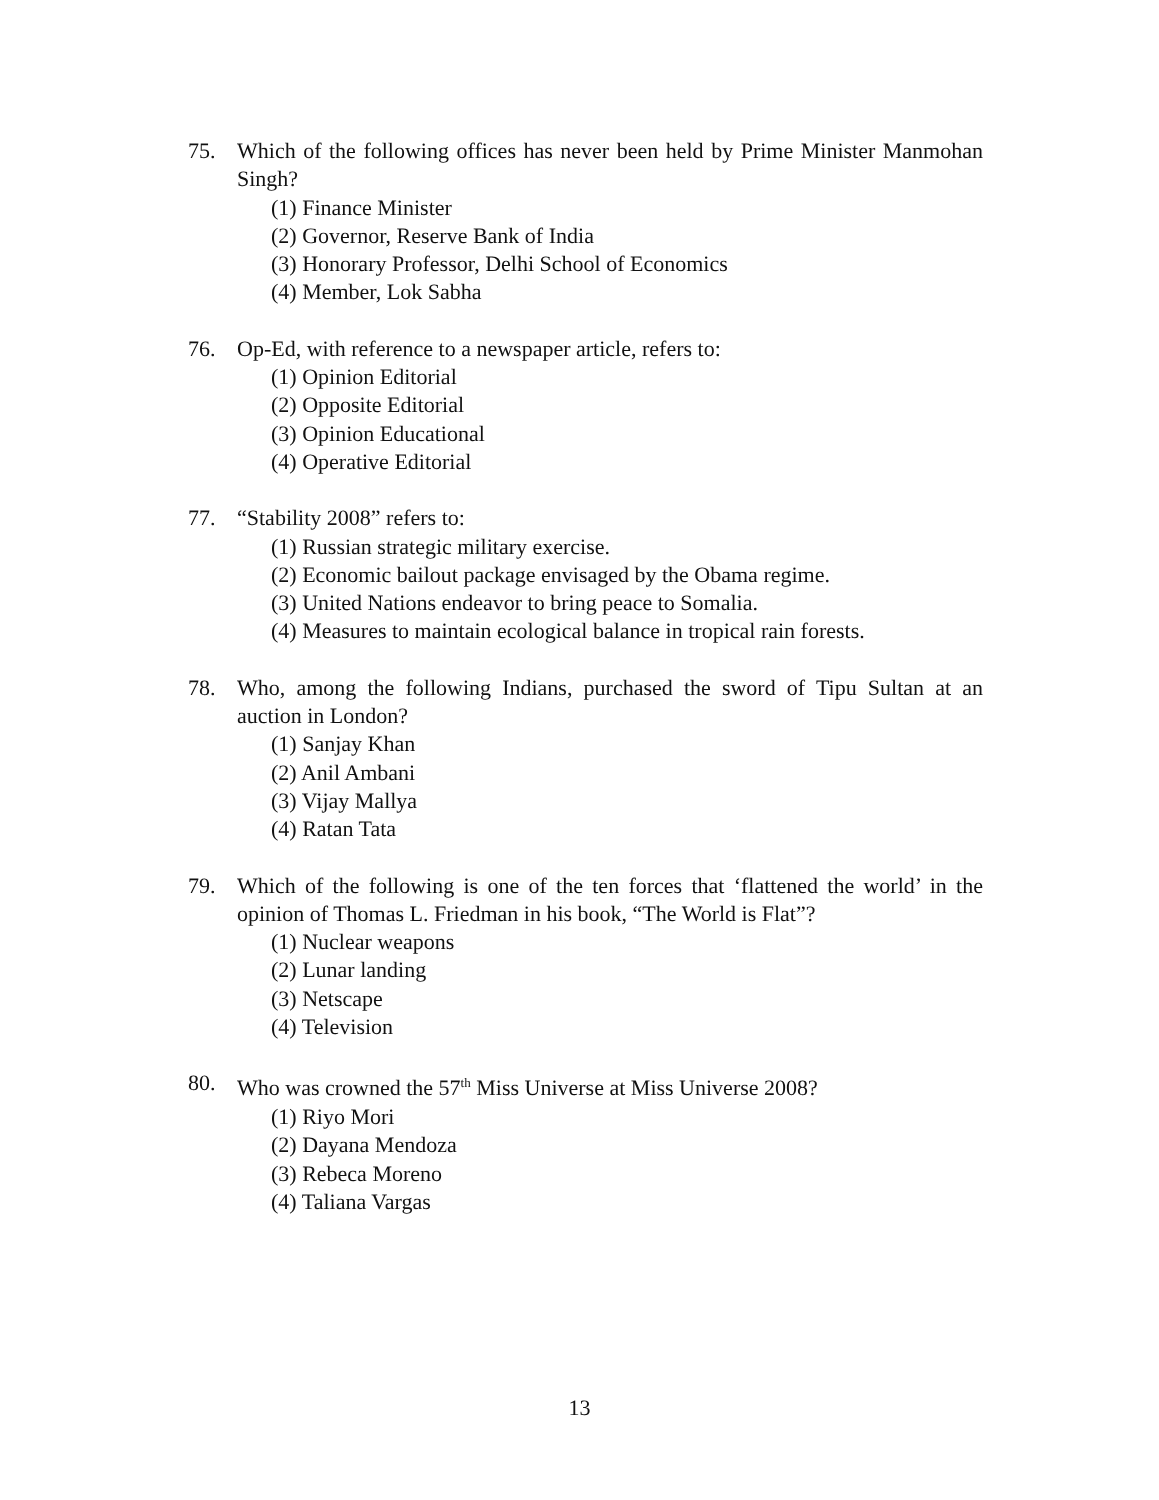75. Which of the following offices has never been held by Prime Minister Manmohan Singh?
(1) Finance Minister
(2) Governor, Reserve Bank of India
(3) Honorary Professor, Delhi School of Economics
(4) Member, Lok Sabha
76. Op-Ed, with reference to a newspaper article, refers to:
(1) Opinion Editorial
(2) Opposite Editorial
(3) Opinion Educational
(4) Operative Editorial
77. “Stability 2008” refers to:
(1) Russian strategic military exercise.
(2) Economic bailout package envisaged by the Obama regime.
(3) United Nations endeavor to bring peace to Somalia.
(4) Measures to maintain ecological balance in tropical rain forests.
78. Who, among the following Indians, purchased the sword of Tipu Sultan at an auction in London?
(1) Sanjay Khan
(2) Anil Ambani
(3) Vijay Mallya
(4) Ratan Tata
79. Which of the following is one of the ten forces that ‘flattened the world’ in the opinion of Thomas L. Friedman in his book, “The World is Flat”?
(1) Nuclear weapons
(2) Lunar landing
(3) Netscape
(4) Television
80. Who was crowned the 57<sup>th</sup> Miss Universe at Miss Universe 2008?
(1) Riyo Mori
(2) Dayana Mendoza
(3) Rebeca Moreno
(4) Taliana Vargas
13